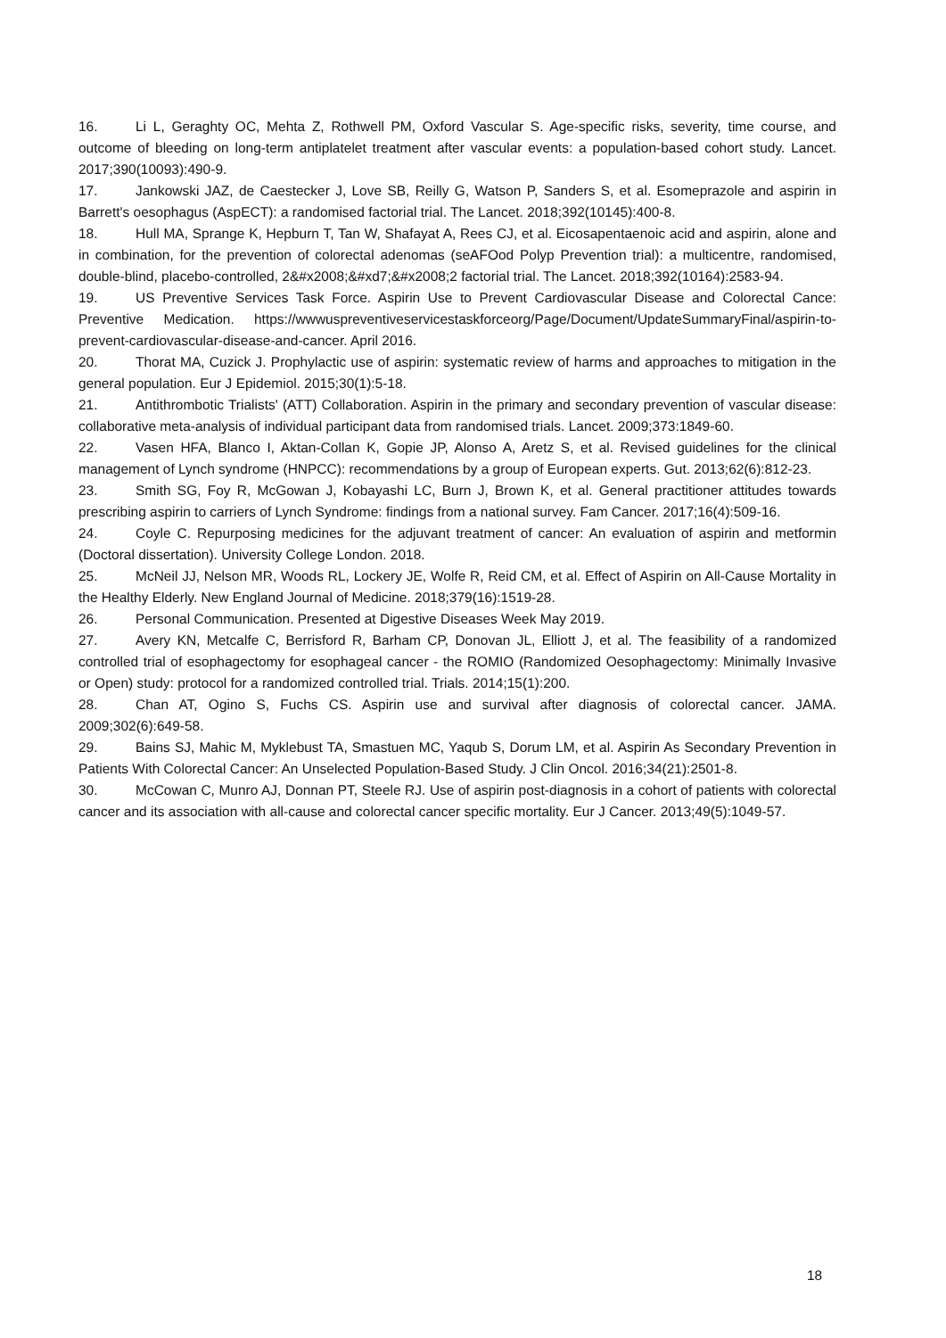16. Li L, Geraghty OC, Mehta Z, Rothwell PM, Oxford Vascular S. Age-specific risks, severity, time course, and outcome of bleeding on long-term antiplatelet treatment after vascular events: a population-based cohort study. Lancet. 2017;390(10093):490-9.
17. Jankowski JAZ, de Caestecker J, Love SB, Reilly G, Watson P, Sanders S, et al. Esomeprazole and aspirin in Barrett's oesophagus (AspECT): a randomised factorial trial. The Lancet. 2018;392(10145):400-8.
18. Hull MA, Sprange K, Hepburn T, Tan W, Shafayat A, Rees CJ, et al. Eicosapentaenoic acid and aspirin, alone and in combination, for the prevention of colorectal adenomas (seAFOod Polyp Prevention trial): a multicentre, randomised, double-blind, placebo-controlled, 2&#x2008;&#xd7;&#x2008;2 factorial trial. The Lancet. 2018;392(10164):2583-94.
19. US Preventive Services Task Force. Aspirin Use to Prevent Cardiovascular Disease and Colorectal Cance: Preventive Medication. https://wwwuspreventiveservicestaskforceorg/Page/Document/UpdateSummaryFinal/aspirin-to-prevent-cardiovascular-disease-and-cancer. April 2016.
20. Thorat MA, Cuzick J. Prophylactic use of aspirin: systematic review of harms and approaches to mitigation in the general population. Eur J Epidemiol. 2015;30(1):5-18.
21. Antithrombotic Trialists' (ATT) Collaboration. Aspirin in the primary and secondary prevention of vascular disease: collaborative meta-analysis of individual participant data from randomised trials. Lancet. 2009;373:1849-60.
22. Vasen HFA, Blanco I, Aktan-Collan K, Gopie JP, Alonso A, Aretz S, et al. Revised guidelines for the clinical management of Lynch syndrome (HNPCC): recommendations by a group of European experts. Gut. 2013;62(6):812-23.
23. Smith SG, Foy R, McGowan J, Kobayashi LC, Burn J, Brown K, et al. General practitioner attitudes towards prescribing aspirin to carriers of Lynch Syndrome: findings from a national survey. Fam Cancer. 2017;16(4):509-16.
24. Coyle C. Repurposing medicines for the adjuvant treatment of cancer: An evaluation of aspirin and metformin (Doctoral dissertation). University College London. 2018.
25. McNeil JJ, Nelson MR, Woods RL, Lockery JE, Wolfe R, Reid CM, et al. Effect of Aspirin on All-Cause Mortality in the Healthy Elderly. New England Journal of Medicine. 2018;379(16):1519-28.
26. Personal Communication. Presented at Digestive Diseases Week May 2019.
27. Avery KN, Metcalfe C, Berrisford R, Barham CP, Donovan JL, Elliott J, et al. The feasibility of a randomized controlled trial of esophagectomy for esophageal cancer - the ROMIO (Randomized Oesophagectomy: Minimally Invasive or Open) study: protocol for a randomized controlled trial. Trials. 2014;15(1):200.
28. Chan AT, Ogino S, Fuchs CS. Aspirin use and survival after diagnosis of colorectal cancer. JAMA. 2009;302(6):649-58.
29. Bains SJ, Mahic M, Myklebust TA, Smastuen MC, Yaqub S, Dorum LM, et al. Aspirin As Secondary Prevention in Patients With Colorectal Cancer: An Unselected Population-Based Study. J Clin Oncol. 2016;34(21):2501-8.
30. McCowan C, Munro AJ, Donnan PT, Steele RJ. Use of aspirin post-diagnosis in a cohort of patients with colorectal cancer and its association with all-cause and colorectal cancer specific mortality. Eur J Cancer. 2013;49(5):1049-57.
18